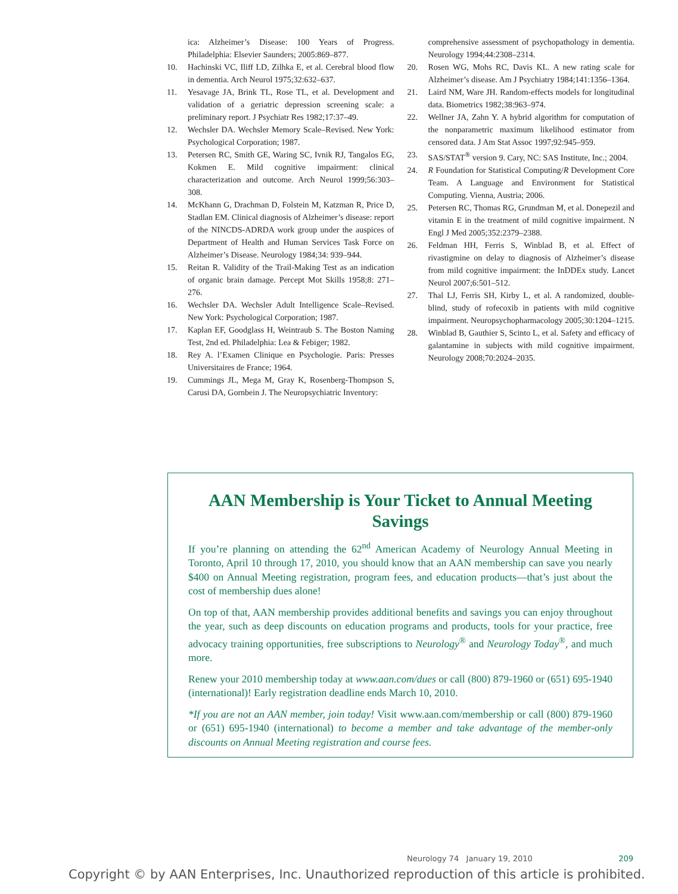ica: Alzheimer’s Disease: 100 Years of Progress. Philadelphia: Elsevier Saunders; 2005:869–877.
10. Hachinski VC, Iliff LD, Zilhka E, et al. Cerebral blood flow in dementia. Arch Neurol 1975;32:632–637.
11. Yesavage JA, Brink TL, Rose TL, et al. Development and validation of a geriatric depression screening scale: a preliminary report. J Psychiatr Res 1982;17:37–49.
12. Wechsler DA. Wechsler Memory Scale–Revised. New York: Psychological Corporation; 1987.
13. Petersen RC, Smith GE, Waring SC, Ivnik RJ, Tangalos EG, Kokmen E. Mild cognitive impairment: clinical characterization and outcome. Arch Neurol 1999;56:303–308.
14. McKhann G, Drachman D, Folstein M, Katzman R, Price D, Stadlan EM. Clinical diagnosis of Alzheimer’s disease: report of the NINCDS-ADRDA work group under the auspices of Department of Health and Human Services Task Force on Alzheimer’s Disease. Neurology 1984;34: 939–944.
15. Reitan R. Validity of the Trail-Making Test as an indication of organic brain damage. Percept Mot Skills 1958;8: 271–276.
16. Wechsler DA. Wechsler Adult Intelligence Scale–Revised. New York: Psychological Corporation; 1987.
17. Kaplan EF, Goodglass H, Weintraub S. The Boston Naming Test, 2nd ed. Philadelphia: Lea & Febiger; 1982.
18. Rey A. l’Examen Clinique en Psychologie. Paris: Presses Universitaires de France; 1964.
19. Cummings JL, Mega M, Gray K, Rosenberg-Thompson S, Carusi DA, Gornbein J. The Neuropsychiatric Inventory:
comprehensive assessment of psychopathology in dementia. Neurology 1994;44:2308–2314.
20. Rosen WG, Mohs RC, Davis KL. A new rating scale for Alzheimer’s disease. Am J Psychiatry 1984;141:1356–1364.
21. Laird NM, Ware JH. Random-effects models for longitudinal data. Biometrics 1982;38:963–974.
22. Wellner JA, Zahn Y. A hybrid algorithm for computation of the nonparametric maximum likelihood estimator from censored data. J Am Stat Assoc 1997;92:945–959.
23. SAS/STAT<sup>®</sup> version 9. Cary, NC: SAS Institute, Inc.; 2004.
24. R Foundation for Statistical Computing/R Development Core Team. A Language and Environment for Statistical Computing. Vienna, Austria; 2006.
25. Petersen RC, Thomas RG, Grundman M, et al. Donepezil and vitamin E in the treatment of mild cognitive impairment. N Engl J Med 2005;352:2379–2388.
26. Feldman HH, Ferris S, Winblad B, et al. Effect of rivastigmine on delay to diagnosis of Alzheimer’s disease from mild cognitive impairment: the InDDEx study. Lancet Neurol 2007;6:501–512.
27. Thal LJ, Ferris SH, Kirby L, et al. A randomized, double-blind, study of rofecoxib in patients with mild cognitive impairment. Neuropsychopharmacology 2005;30:1204–1215.
28. Winblad B, Gauthier S, Scinto L, et al. Safety and efficacy of galantamine in subjects with mild cognitive impairment. Neurology 2008;70:2024–2035.
AAN Membership is Your Ticket to Annual Meeting Savings
If you’re planning on attending the 62<sup>nd</sup> American Academy of Neurology Annual Meeting in Toronto, April 10 through 17, 2010, you should know that an AAN membership can save you nearly $400 on Annual Meeting registration, program fees, and education products—that’s just about the cost of membership dues alone!
On top of that, AAN membership provides additional benefits and savings you can enjoy throughout the year, such as deep discounts on education programs and products, tools for your practice, free advocacy training opportunities, free subscriptions to Neurology<sup>®</sup> and Neurology Today<sup>®</sup>, and much more.
Renew your 2010 membership today at www.aan.com/dues or call (800) 879-1960 or (651) 695-1940 (international)! Early registration deadline ends March 10, 2010.
*If you are not an AAN member, join today! Visit www.aan.com/membership or call (800) 879-1960 or (651) 695-1940 (international) to become a member and take advantage of the member-only discounts on Annual Meeting registration and course fees.
Neurology 74 January 19, 2010 209
Copyright © by AAN Enterprises, Inc. Unauthorized reproduction of this article is prohibited.